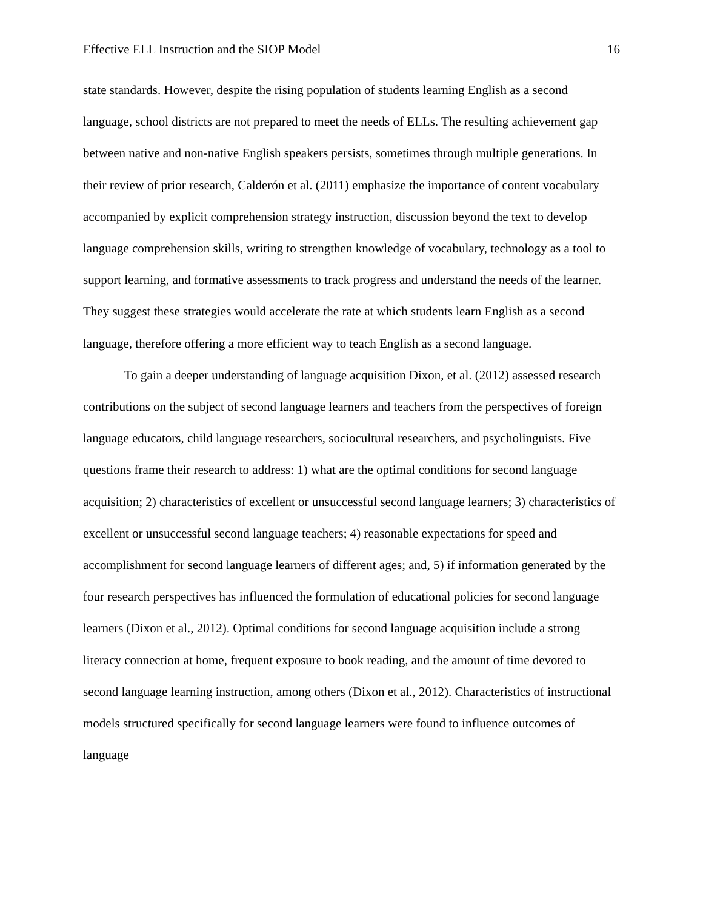Effective ELL Instruction and the SIOP Model 16
state standards. However, despite the rising population of students learning English as a second language, school districts are not prepared to meet the needs of ELLs. The resulting achievement gap between native and non-native English speakers persists, sometimes through multiple generations. In their review of prior research, Calderón et al. (2011) emphasize the importance of content vocabulary accompanied by explicit comprehension strategy instruction, discussion beyond the text to develop language comprehension skills, writing to strengthen knowledge of vocabulary, technology as a tool to support learning, and formative assessments to track progress and understand the needs of the learner. They suggest these strategies would accelerate the rate at which students learn English as a second language, therefore offering a more efficient way to teach English as a second language.
To gain a deeper understanding of language acquisition Dixon, et al. (2012) assessed research contributions on the subject of second language learners and teachers from the perspectives of foreign language educators, child language researchers, sociocultural researchers, and psycholinguists. Five questions frame their research to address: 1) what are the optimal conditions for second language acquisition; 2) characteristics of excellent or unsuccessful second language learners; 3) characteristics of excellent or unsuccessful second language teachers; 4) reasonable expectations for speed and accomplishment for second language learners of different ages; and, 5) if information generated by the four research perspectives has influenced the formulation of educational policies for second language learners (Dixon et al., 2012). Optimal conditions for second language acquisition include a strong literacy connection at home, frequent exposure to book reading, and the amount of time devoted to second language learning instruction, among others (Dixon et al., 2012). Characteristics of instructional models structured specifically for second language learners were found to influence outcomes of language